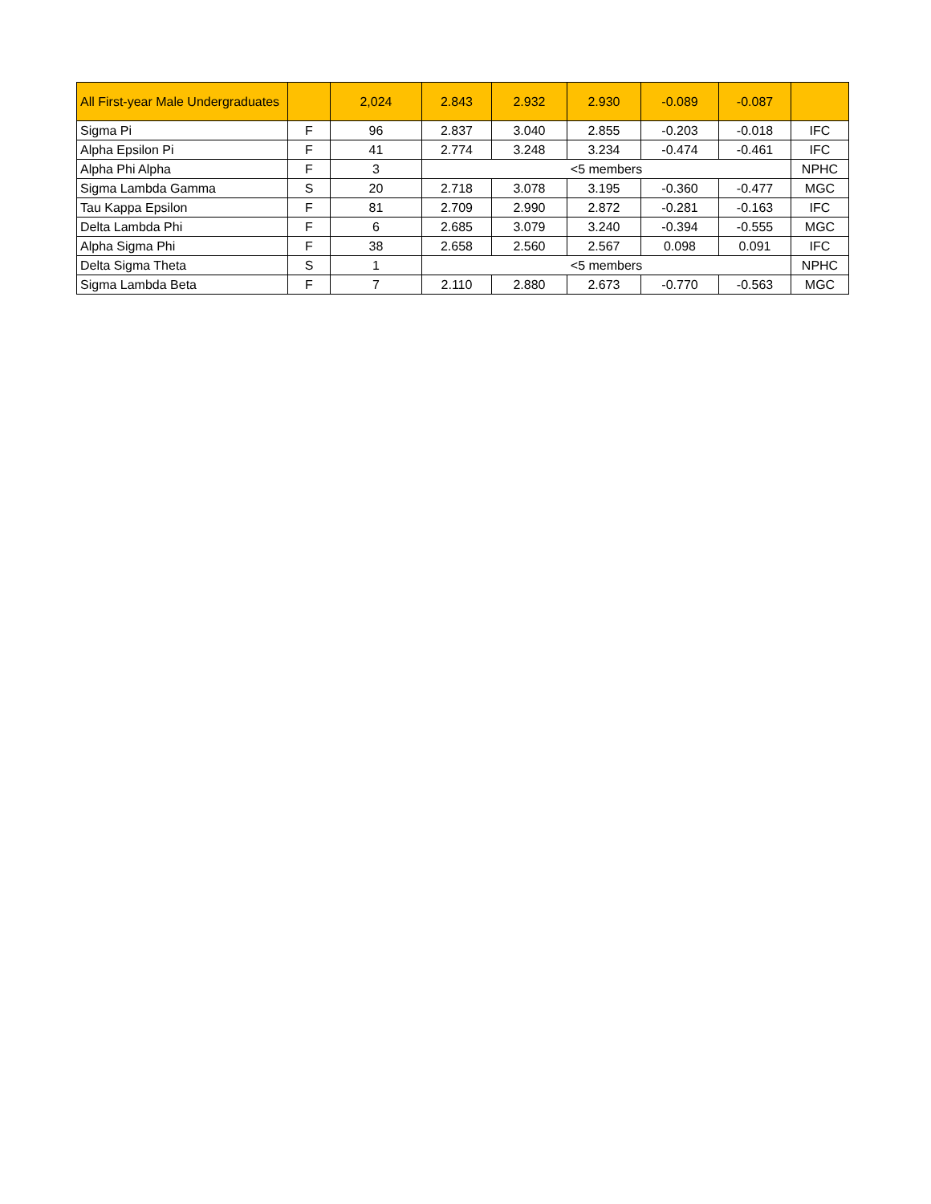| All First-year Male Undergraduates | | 2,024 | 2.843 | 2.932 | 2.930 | -0.089 | -0.087 | |
| Sigma Pi | F | 96 | 2.837 | 3.040 | 2.855 | -0.203 | -0.018 | IFC |
| Alpha Epsilon Pi | F | 41 | 2.774 | 3.248 | 3.234 | -0.474 | -0.461 | IFC |
| Alpha Phi Alpha | F | 3 | <5 members | | | | | NPHC |
| Sigma Lambda Gamma | S | 20 | 2.718 | 3.078 | 3.195 | -0.360 | -0.477 | MGC |
| Tau Kappa Epsilon | F | 81 | 2.709 | 2.990 | 2.872 | -0.281 | -0.163 | IFC |
| Delta Lambda Phi | F | 6 | 2.685 | 3.079 | 3.240 | -0.394 | -0.555 | MGC |
| Alpha Sigma Phi | F | 38 | 2.658 | 2.560 | 2.567 | 0.098 | 0.091 | IFC |
| Delta Sigma Theta | S | 1 | <5 members | | | | | NPHC |
| Sigma Lambda Beta | F | 7 | 2.110 | 2.880 | 2.673 | -0.770 | -0.563 | MGC |